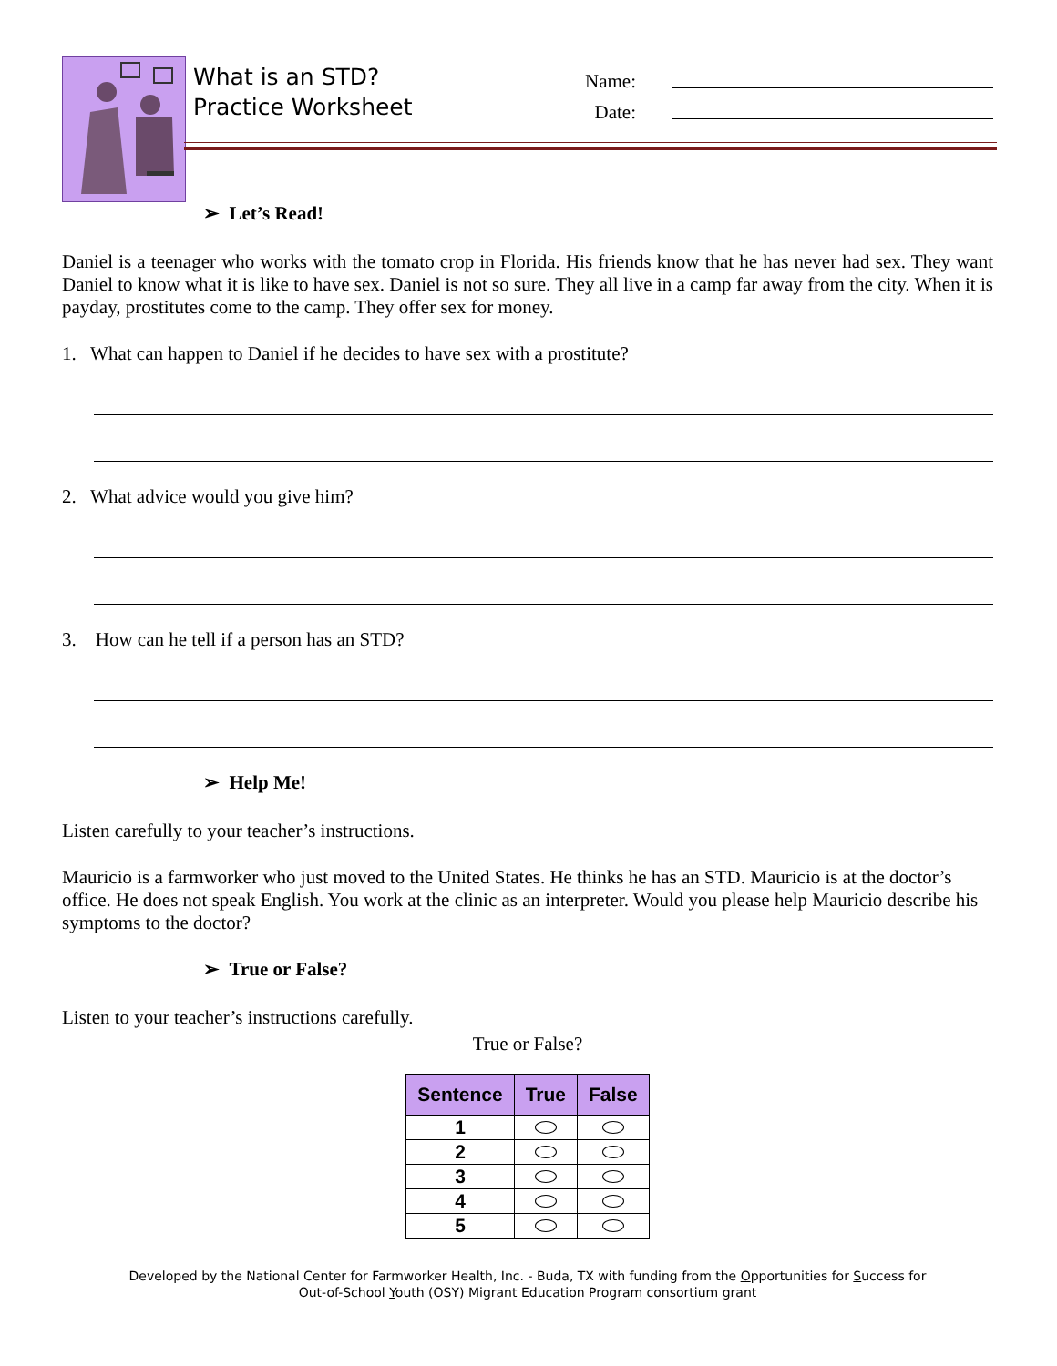What is an STD?
Practice Worksheet
Name:
Date:
➢ Let’s Read!
Daniel is a teenager who works with the tomato crop in Florida. His friends know that he has never had sex. They want Daniel to know what it is like to have sex. Daniel is not so sure. They all live in a camp far away from the city. When it is payday, prostitutes come to the camp. They offer sex for money.
1. What can happen to Daniel if he decides to have sex with a prostitute?
2. What advice would you give him?
3. How can he tell if a person has an STD?
➢ Help Me!
Listen carefully to your teacher’s instructions.
Mauricio is a farmworker who just moved to the United States. He thinks he has an STD. Mauricio is at the doctor’s office. He does not speak English. You work at the clinic as an interpreter. Would you please help Mauricio describe his symptoms to the doctor?
➢ True or False?
Listen to your teacher’s instructions carefully.
True or False?
| Sentence | True | False |
| --- | --- | --- |
| 1 | | |
| 2 | | |
| 3 | | |
| 4 | | |
| 5 | | |
Developed by the National Center for Farmworker Health, Inc. - Buda, TX with funding from the Opportunities for Success for
Out-of-School Youth (OSY) Migrant Education Program consortium grant